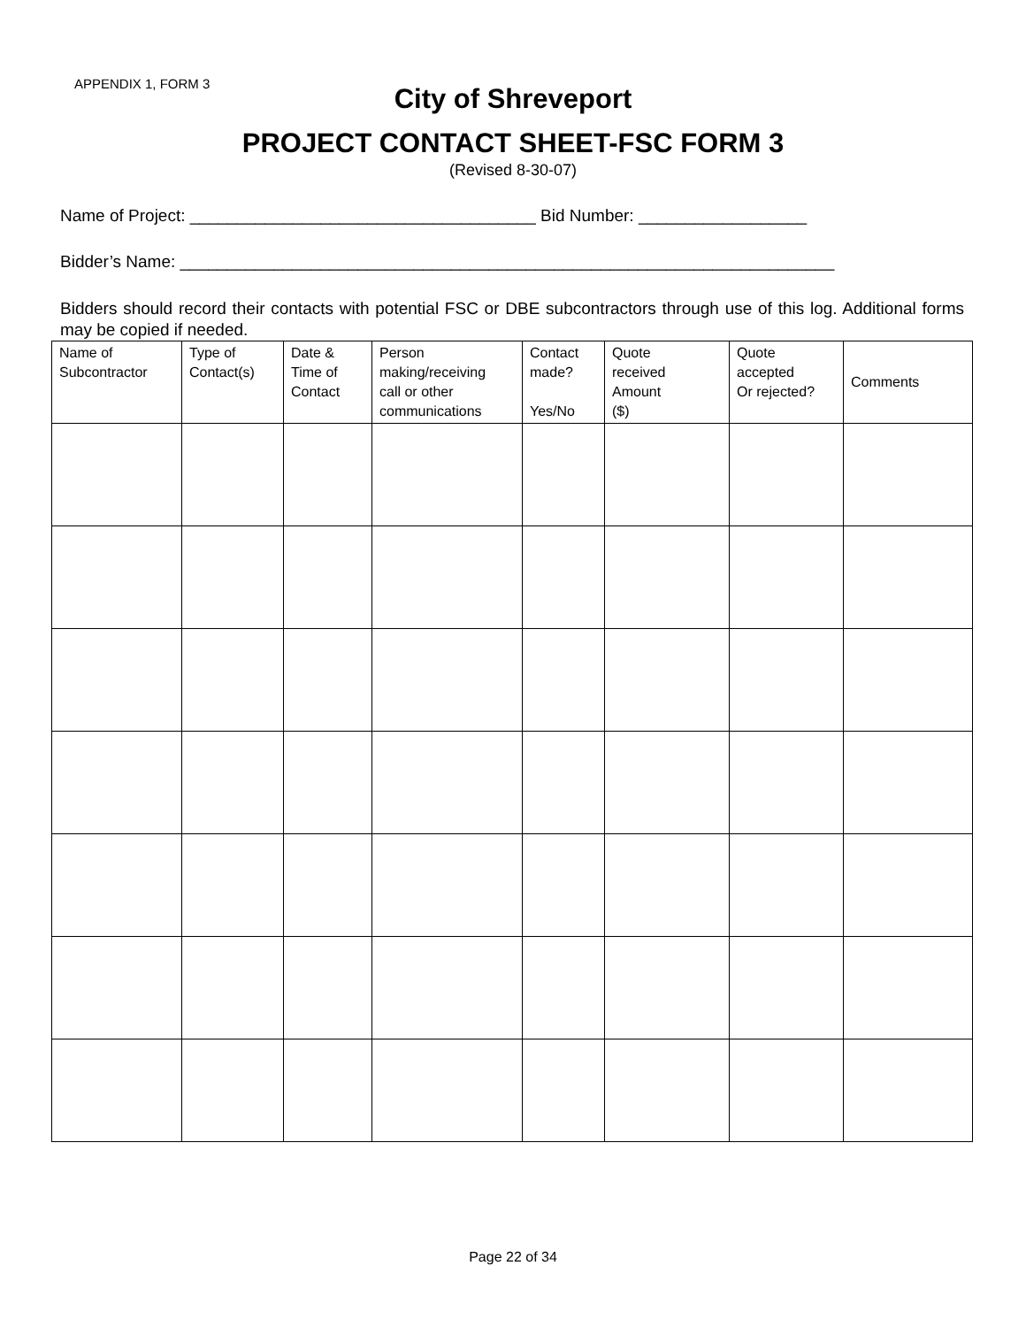APPENDIX 1, FORM 3
City of Shreveport
PROJECT CONTACT SHEET-FSC FORM 3
(Revised 8-30-07)
Name of Project: _____________________________________ Bid Number: __________________
Bidder’s Name: ______________________________________________________________________
Bidders should record their contacts with potential FSC or DBE subcontractors through use of this log. Additional forms may be copied if needed.
| Name of Subcontractor | Type of Contact(s) | Date & Time of Contact | Person making/receiving call or other communications | Contact made? Yes/No | Quote received Amount ($) | Quote accepted Or rejected? | Comments |
| --- | --- | --- | --- | --- | --- | --- | --- |
Page 22 of 34